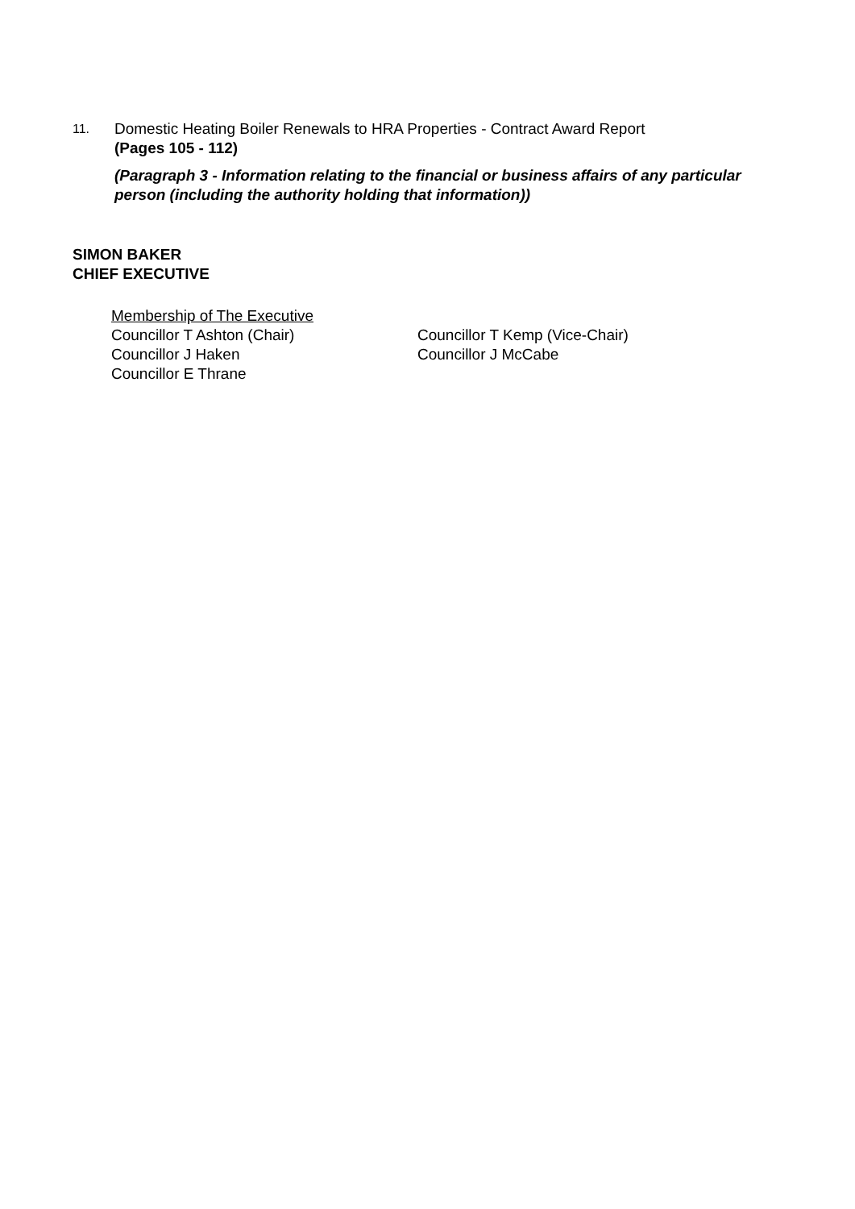11.
Domestic Heating Boiler Renewals to HRA Properties - Contract Award Report
(Pages 105 - 112)
(Paragraph 3 - Information relating to the financial or business affairs of any particular person (including the authority holding that information))
SIMON BAKER
CHIEF EXECUTIVE
Membership of The Executive
Councillor T Ashton (Chair) Councillor T Kemp (Vice-Chair)
Councillor J Haken Councillor J McCabe
Councillor E Thrane